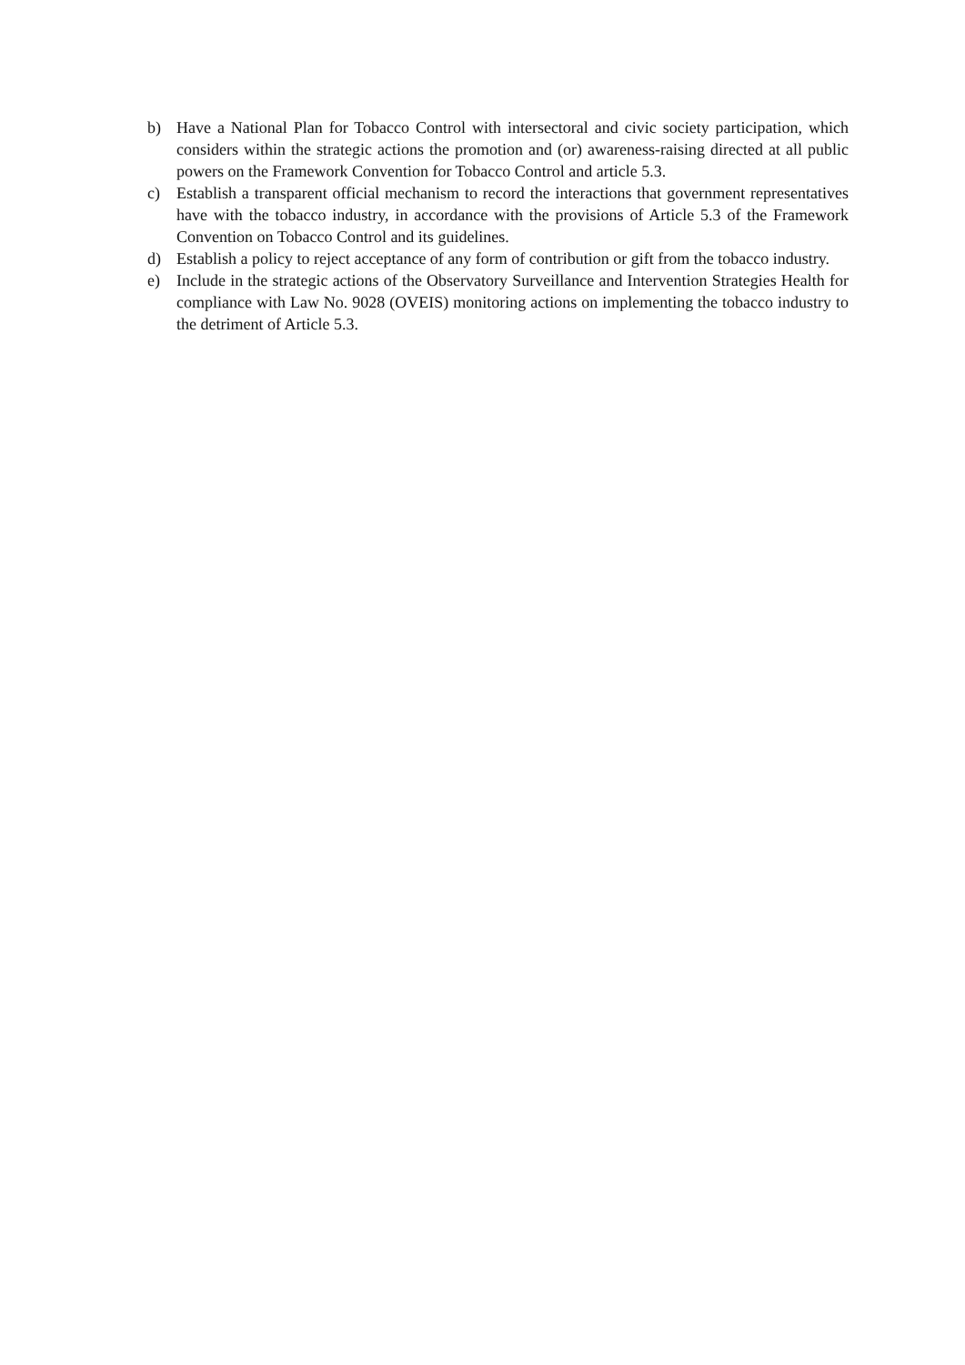b) Have a National Plan for Tobacco Control with intersectoral and civic society participation, which considers within the strategic actions the promotion and (or) awareness-raising directed at all public powers on the Framework Convention for Tobacco Control and article 5.3.
c) Establish a transparent official mechanism to record the interactions that government representatives have with the tobacco industry, in accordance with the provisions of Article 5.3 of the Framework Convention on Tobacco Control and its guidelines.
d) Establish a policy to reject acceptance of any form of contribution or gift from the tobacco industry.
e) Include in the strategic actions of the Observatory Surveillance and Intervention Strategies Health for compliance with Law No. 9028 (OVEIS) monitoring actions on implementing the tobacco industry to the detriment of Article 5.3.